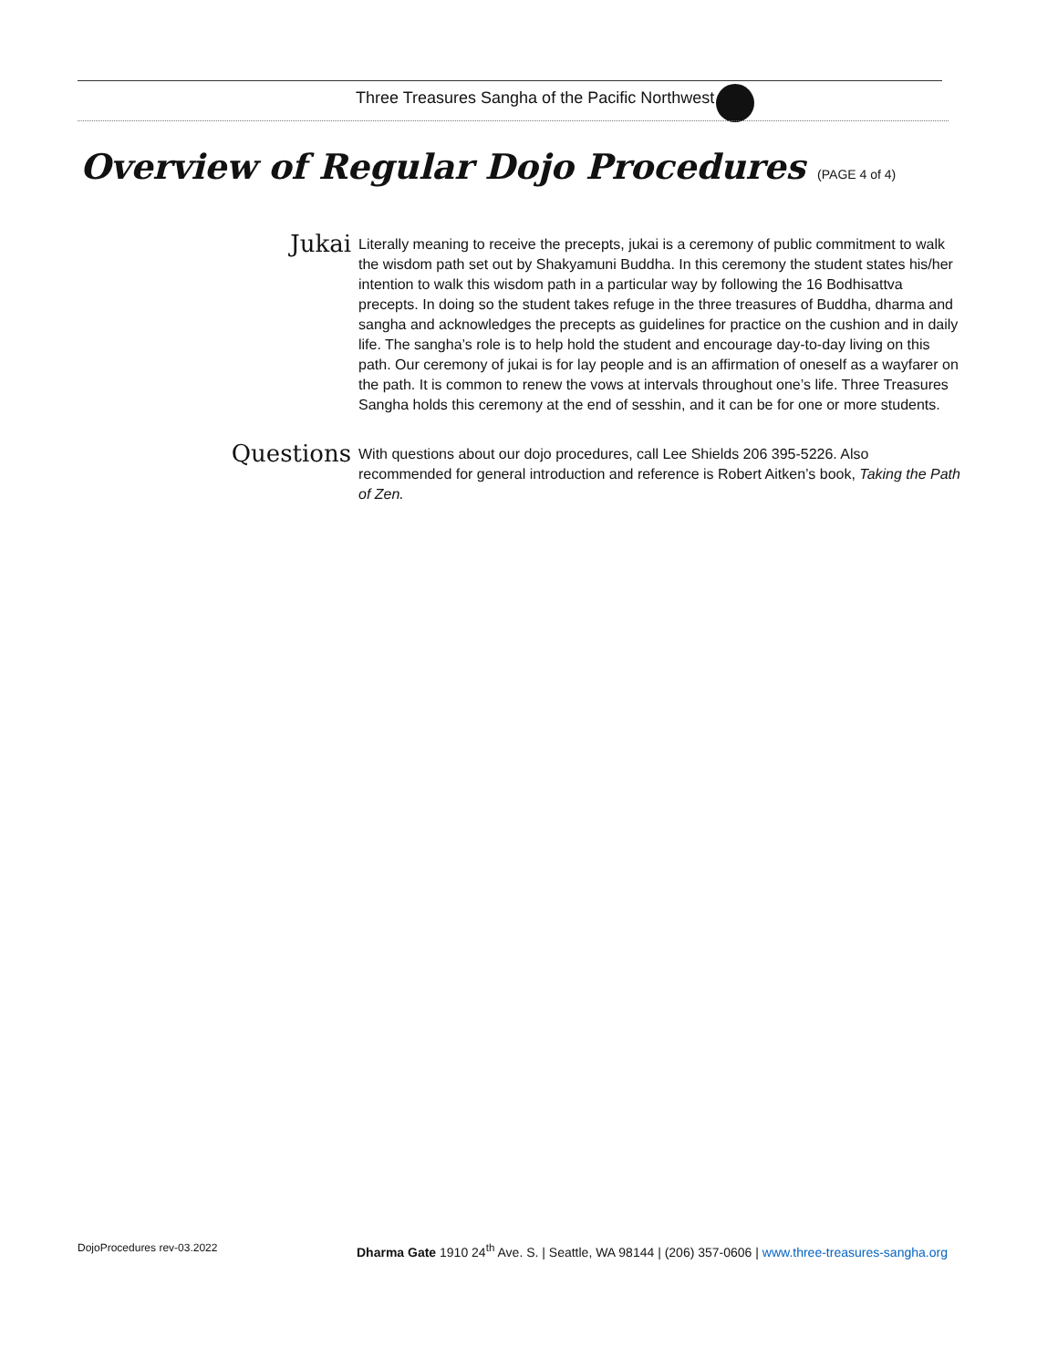Three Treasures Sangha of the Pacific Northwest
Overview of Regular Dojo Procedures (PAGE 4 of 4)
Jukai
Literally meaning to receive the precepts, jukai is a ceremony of public commitment to walk the wisdom path set out by Shakyamuni Buddha. In this ceremony the student states his/her intention to walk this wisdom path in a particular way by following the 16 Bodhisattva precepts. In doing so the student takes refuge in the three treasures of Buddha, dharma and sangha and acknowledges the precepts as guidelines for practice on the cushion and in daily life. The sangha’s role is to help hold the student and encourage day-to-day living on this path. Our ceremony of jukai is for lay people and is an affirmation of oneself as a wayfarer on the path. It is common to renew the vows at intervals throughout one’s life. Three Treasures Sangha holds this ceremony at the end of sesshin, and it can be for one or more students.
Questions
With questions about our dojo procedures, call Lee Shields 206 395-5226. Also recommended for general introduction and reference is Robert Aitken’s book, Taking the Path of Zen.
DojoProcedures rev-03.2022
Dharma Gate 1910 24<sup>th</sup> Ave. S. | Seattle, WA 98144 | (206) 357-0606 | www.three-treasures-sangha.org